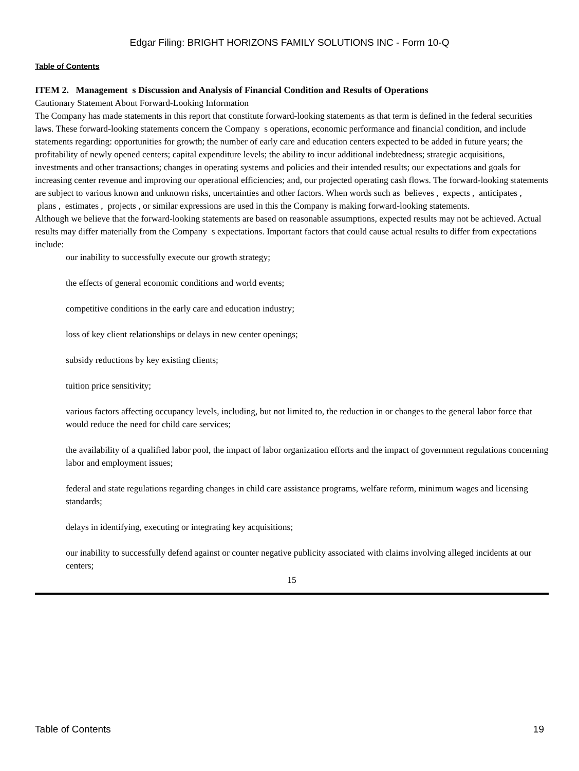Edgar Filing: BRIGHT HORIZONS FAMILY SOLUTIONS INC - Form 10-Q
Table of Contents
ITEM 2. Management s Discussion and Analysis of Financial Condition and Results of Operations
Cautionary Statement About Forward-Looking Information
The Company has made statements in this report that constitute forward-looking statements as that term is defined in the federal securities laws. These forward-looking statements concern the Company s operations, economic performance and financial condition, and include statements regarding: opportunities for growth; the number of early care and education centers expected to be added in future years; the profitability of newly opened centers; capital expenditure levels; the ability to incur additional indebtedness; strategic acquisitions, investments and other transactions; changes in operating systems and policies and their intended results; our expectations and goals for increasing center revenue and improving our operational efficiencies; and, our projected operating cash flows. The forward-looking statements are subject to various known and unknown risks, uncertainties and other factors. When words such as believes , expects , anticipates , plans , estimates , projects , or similar expressions are used in this the Company is making forward-looking statements.
Although we believe that the forward-looking statements are based on reasonable assumptions, expected results may not be achieved. Actual results may differ materially from the Company s expectations. Important factors that could cause actual results to differ from expectations include:
our inability to successfully execute our growth strategy;
the effects of general economic conditions and world events;
competitive conditions in the early care and education industry;
loss of key client relationships or delays in new center openings;
subsidy reductions by key existing clients;
tuition price sensitivity;
various factors affecting occupancy levels, including, but not limited to, the reduction in or changes to the general labor force that would reduce the need for child care services;
the availability of a qualified labor pool, the impact of labor organization efforts and the impact of government regulations concerning labor and employment issues;
federal and state regulations regarding changes in child care assistance programs, welfare reform, minimum wages and licensing standards;
delays in identifying, executing or integrating key acquisitions;
our inability to successfully defend against or counter negative publicity associated with claims involving alleged incidents at our centers;
15
Table of Contents 19